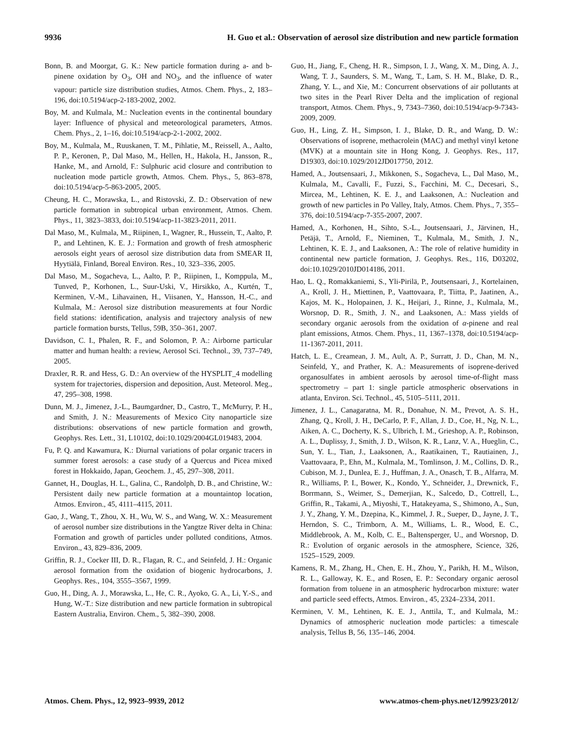9936 H. Guo et al.: Observation of aerosol size distribution and new particle formation
Bonn, B. and Moorgat, G. K.: New particle formation during a- and b-pinene oxidation by O<sub>3</sub>, OH and NO<sub>3</sub>, and the influence of water vapour: particle size distribution studies, Atmos. Chem. Phys., 2, 183–196, doi:10.5194/acp-2-183-2002, 2002.
Boy, M. and Kulmala, M.: Nucleation events in the continental boundary layer: Influence of physical and meteorological parameters, Atmos. Chem. Phys., 2, 1–16, doi:10.5194/acp-2-1-2002, 2002.
Boy, M., Kulmala, M., Ruuskanen, T. M., Pihlatie, M., Reissell, A., Aalto, P. P., Keronen, P., Dal Maso, M., Hellen, H., Hakola, H., Jansson, R., Hanke, M., and Arnold, F.: Sulphuric acid closure and contribution to nucleation mode particle growth, Atmos. Chem. Phys., 5, 863–878, doi:10.5194/acp-5-863-2005, 2005.
Cheung, H. C., Morawska, L., and Ristovski, Z. D.: Observation of new particle formation in subtropical urban environment, Atmos. Chem. Phys., 11, 3823–3833, doi:10.5194/acp-11-3823-2011, 2011.
Dal Maso, M., Kulmala, M., Riipinen, I., Wagner, R., Hussein, T., Aalto, P. P., and Lehtinen, K. E. J.: Formation and growth of fresh atmospheric aerosols eight years of aerosol size distribution data from SMEAR II, Hyytiälä, Finland, Boreal Environ. Res., 10, 323–336, 2005.
Dal Maso, M., Sogacheva, L., Aalto, P. P., Riipinen, I., Komppula, M., Tunved, P., Korhonen, L., Suur-Uski, V., Hirsikko, A., Kurtén, T., Kerminen, V.-M., Lihavainen, H., Viisanen, Y., Hansson, H.-C., and Kulmala, M.: Aerosol size distribution measurements at four Nordic field stations: identification, analysis and trajectory analysis of new particle formation bursts, Tellus, 59B, 350–361, 2007.
Davidson, C. I., Phalen, R. F., and Solomon, P. A.: Airborne particular matter and human health: a review, Aerosol Sci. Technol., 39, 737–749, 2005.
Draxler, R. R. and Hess, G. D.: An overview of the HYSPLIT_4 modelling system for trajectories, dispersion and deposition, Aust. Meteorol. Meg., 47, 295–308, 1998.
Dunn, M. J., Jimenez, J.-L., Baumgardner, D., Castro, T., McMurry, P. H., and Smith, J. N.: Measurements of Mexico City nanoparticle size distributions: observations of new particle formation and growth, Geophys. Res. Lett., 31, L10102, doi:10.1029/2004GL019483, 2004.
Fu, P. Q. and Kawamura, K.: Diurnal variations of polar organic tracers in summer forest aerosols: a case study of a Quercus and Picea mixed forest in Hokkaido, Japan, Geochem. J., 45, 297–308, 2011.
Gannet, H., Douglas, H. L., Galina, C., Randolph, D. B., and Christine, W.: Persistent daily new particle formation at a mountaintop location, Atmos. Environ., 45, 4111–4115, 2011.
Gao, J., Wang, T., Zhou, X. H., Wu, W. S., and Wang, W. X.: Measurement of aerosol number size distributions in the Yangtze River delta in China: Formation and growth of particles under polluted conditions, Atmos. Environ., 43, 829–836, 2009.
Griffin, R. J., Cocker III, D. R., Flagan, R. C., and Seinfeld, J. H.: Organic aerosol formation from the oxidation of biogenic hydrocarbons, J. Geophys. Res., 104, 3555–3567, 1999.
Guo, H., Ding, A. J., Morawska, L., He, C. R., Ayoko, G. A., Li, Y.-S., and Hung, W.-T.: Size distribution and new particle formation in subtropical Eastern Australia, Environ. Chem., 5, 382–390, 2008.
Guo, H., Jiang, F., Cheng, H. R., Simpson, I. J., Wang, X. M., Ding, A. J., Wang, T. J., Saunders, S. M., Wang, T., Lam, S. H. M., Blake, D. R., Zhang, Y. L., and Xie, M.: Concurrent observations of air pollutants at two sites in the Pearl River Delta and the implication of regional transport, Atmos. Chem. Phys., 9, 7343–7360, doi:10.5194/acp-9-7343-2009, 2009.
Guo, H., Ling, Z. H., Simpson, I. J., Blake, D. R., and Wang, D. W.: Observations of isoprene, methacrolein (MAC) and methyl vinyl ketone (MVK) at a mountain site in Hong Kong, J. Geophys. Res., 117, D19303, doi:10.1029/2012JD017750, 2012.
Hamed, A., Joutsensaari, J., Mikkonen, S., Sogacheva, L., Dal Maso, M., Kulmala, M., Cavalli, F., Fuzzi, S., Facchini, M. C., Decesari, S., Mircea, M., Lehtinen, K. E. J., and Laaksonen, A.: Nucleation and growth of new particles in Po Valley, Italy, Atmos. Chem. Phys., 7, 355–376, doi:10.5194/acp-7-355-2007, 2007.
Hamed, A., Korhonen, H., Sihto, S.-L., Joutsensaari, J., Järvinen, H., Petäjä, T., Arnold, F., Nieminen, T., Kulmala, M., Smith, J. N., Lehtinen, K. E. J., and Laaksonen, A.: The role of relative humidity in continental new particle formation, J. Geophys. Res., 116, D03202, doi:10.1029/2010JD014186, 2011.
Hao, L. Q., Romakkaniemi, S., Yli-Pirilä, P., Joutsensaari, J., Kortelainen, A., Kroll, J. H., Miettinen, P., Vaattovaara, P., Tiitta, P., Jaatinen, A., Kajos, M. K., Holopainen, J. K., Heijari, J., Rinne, J., Kulmala, M., Worsnop, D. R., Smith, J. N., and Laaksonen, A.: Mass yields of secondary organic aerosols from the oxidation of α-pinene and real plant emissions, Atmos. Chem. Phys., 11, 1367–1378, doi:10.5194/acp-11-1367-2011, 2011.
Hatch, L. E., Creamean, J. M., Ault, A. P., Surratt, J. D., Chan, M. N., Seinfeld, Y., and Prather, K. A.: Measurements of isoprene-derived organosulfates in ambient aerosols by aerosol time-of-flight mass spectrometry – part 1: single particle atmospheric observations in atlanta, Environ. Sci. Technol., 45, 5105–5111, 2011.
Jimenez, J. L., Canagaratna, M. R., Donahue, N. M., Prevot, A. S. H., Zhang, Q., Kroll, J. H., DeCarlo, P. F., Allan, J. D., Coe, H., Ng, N. L., Aiken, A. C., Docherty, K. S., Ulbrich, I. M., Grieshop, A. P., Robinson, A. L., Duplissy, J., Smith, J. D., Wilson, K. R., Lanz, V. A., Hueglin, C., Sun, Y. L., Tian, J., Laaksonen, A., Raatikainen, T., Rautiainen, J., Vaattovaara, P., Ehn, M., Kulmala, M., Tomlinson, J. M., Collins, D. R., Cubison, M. J., Dunlea, E. J., Huffman, J. A., Onasch, T. B., Alfarra, M. R., Williams, P. I., Bower, K., Kondo, Y., Schneider, J., Drewnick, F., Borrmann, S., Weimer, S., Demerjian, K., Salcedo, D., Cottrell, L., Griffin, R., Takami, A., Miyoshi, T., Hatakeyama, S., Shimono, A., Sun, J. Y., Zhang, Y. M., Dzepina, K., Kimmel, J. R., Sueper, D., Jayne, J. T., Herndon, S. C., Trimborn, A. M., Williams, L. R., Wood, E. C., Middlebrook, A. M., Kolb, C. E., Baltensperger, U., and Worsnop, D. R.: Evolution of organic aerosols in the atmosphere, Science, 326, 1525–1529, 2009.
Kamens, R. M., Zhang, H., Chen, E. H., Zhou, Y., Parikh, H. M., Wilson, R. L., Galloway, K. E., and Rosen, E. P.: Secondary organic aerosol formation from toluene in an atmospheric hydrocarbon mixture: water and particle seed effects, Atmos. Environ., 45, 2324–2334, 2011.
Kerminen, V. M., Lehtinen, K. E. J., Anttila, T., and Kulmala, M.: Dynamics of atmospheric nucleation mode particles: a timescale analysis, Tellus B, 56, 135–146, 2004.
Atmos. Chem. Phys., 12, 9923–9939, 2012 www.atmos-chem-phys.net/12/9923/2012/